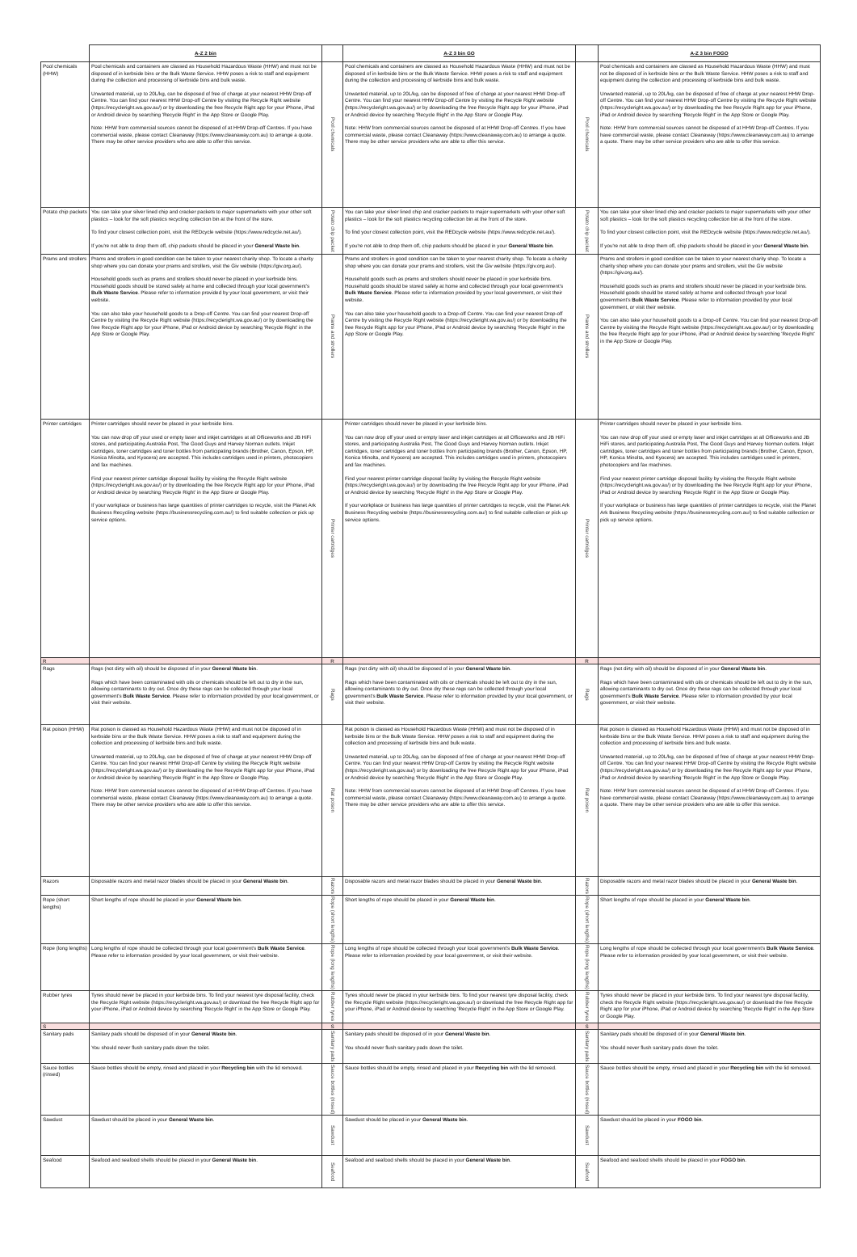| | A-Z 2 bin | | A-Z 3 bin GO | | A-Z 3 bin FOGO |
| --- | --- | --- | --- | --- | --- |
| Pool chemicals (HHW) | Pool chemicals and containers are classed as Household Hazardous Waste (HHW) and must not be disposed of in kerbside bins or the Bulk Waste Service. HHW poses a risk to staff and equipment during the collection and processing of kerbside bins and bulk waste. Unwanted material, up to 20L/kg, can be disposed of free of charge at your nearest HHW Drop-off Centre. You can find your nearest HHW Drop-off Centre by visiting the Recycle Right website (https://recycleright.wa.gov.au/) or by downloading the free Recycle Right app for your iPhone, iPad or Android device by searching 'Recycle Right' in the App Store or Google Play. Note: HHW from commercial sources cannot be disposed of at HHW Drop-off Centres. If you have commercial waste, please contact Cleanaway (https://www.cleanaway.com.au) to arrange a quote. There may be other service providers who are able to offer this service. | Pool chemicals | Pool chemicals and containers are classed as Household Hazardous Waste (HHW) and must not be disposed of in kerbside bins or the Bulk Waste Service. HHW poses a risk to staff and equipment during the collection and processing of kerbside bins and bulk waste. Unwanted material, up to 20L/kg, can be disposed of free of charge at your nearest HHW Drop-off Centre. You can find your nearest HHW Drop-off Centre by visiting the Recycle Right website (https://recycleright.wa.gov.au/) or by downloading the free Recycle Right app for your iPhone, iPad or Android device by searching 'Recycle Right' in the App Store or Google Play. Note: HHW from commercial sources cannot be disposed of at HHW Drop-off Centres. If you have commercial waste, please contact Cleanaway (https://www.cleanaway.com.au) to arrange a quote. There may be other service providers who are able to offer this service. | Pool chemicals | Pool chemicals and containers are classed as Household Hazardous Waste (HHW) and must not be disposed of in kerbside bins or the Bulk Waste Service. HHW poses a risk to staff and equipment during the collection and processing of kerbside bins and bulk waste. Unwanted material, up to 20L/kg, can be disposed of free of charge at your nearest HHW Drop-off Centre. You can find your nearest HHW Drop-off Centre by visiting the Recycle Right website (https://recycleright.wa.gov.au/) or by downloading the free Recycle Right app for your iPhone, iPad or Android device by searching 'Recycle Right' in the App Store or Google Play. Note: HHW from commercial sources cannot be disposed of at HHW Drop-off Centres. If you have commercial waste, please contact Cleanaway (https://www.cleanaway.com.au) to arrange a quote. There may be other service providers who are able to offer this service. |
| Potato chip packets | You can take your silver lined chip and cracker packets to major supermarkets with your other soft plastics – look for the soft plastics recycling collection bin at the front of the store. To find your closest collection point, visit the REDcycle website (https://www.redcycle.net.au/). If you're not able to drop them off, chip packets should be placed in your General Waste bin . | Potato chip packet | You can take your silver lined chip and cracker packets to major supermarkets with your other soft plastics – look for the soft plastics recycling collection bin at the front of the store. To find your closest collection point, visit the REDcycle website (https://www.redcycle.net.au/). If you're not able to drop them off, chip packets should be placed in your General Waste bin . | Potato chip packet | You can take your silver lined chip and cracker packets to major supermarkets with your other soft plastics – look for the soft plastics recycling collection bin at the front of the store. To find your closest collection point, visit the REDcycle website (https://www.redcycle.net.au/). If you're not able to drop them off, chip packets should be placed in your General Waste bin . |
| Prams and strollers | Prams and strollers in good condition can be taken to your nearest charity shop. To locate a charity shop where you can donate your prams and strollers, visit the Giv website (https://giv.org.au/). Household goods such as prams and strollers should never be placed in your kerbside bins. Household goods should be stored safely at home and collected through your local government's Bulk Waste Service . Please refer to information provided by your local government, or visit their website. You can also take your household goods to a Drop-off Centre. You can find your nearest Drop-off Centre by visiting the Recycle Right website (https://recycleright.wa.gov.au/) or by downloading the free Recycle Right app for your iPhone, iPad or Android device by searching 'Recycle Right' in the App Store or Google Play. | Prams and strollers | Prams and strollers in good condition can be taken to your nearest charity shop. To locate a charity shop where you can donate your prams and strollers, visit the Giv website (https://giv.org.au/). Household goods such as prams and strollers should never be placed in your kerbside bins. Household goods should be stored safely at home and collected through your local government's Bulk Waste Service . Please refer to information provided by your local government, or visit their website. You can also take your household goods to a Drop-off Centre. You can find your nearest Drop-off Centre by visiting the Recycle Right website (https://recycleright.wa.gov.au/) or by downloading the free Recycle Right app for your iPhone, iPad or Android device by searching 'Recycle Right' in the App Store or Google Play. | Prams and strollers | Prams and strollers in good condition can be taken to your nearest charity shop. To locate a charity shop where you can donate your prams and strollers, visit the Giv website (https://giv.org.au/). Household goods such as prams and strollers should never be placed in your kerbside bins. Household goods should be stored safely at home and collected through your local government's Bulk Waste Service . Please refer to information provided by your local government, or visit their website. You can also take your household goods to a Drop-off Centre. You can find your nearest Drop-off Centre by visiting the Recycle Right website (https://recycleright.wa.gov.au/) or by downloading the free Recycle Right app for your iPhone, iPad or Android device by searching 'Recycle Right' in the App Store or Google Play. |
| Printer cartridges | Printer cartridges should never be placed in your kerbside bins. You can now drop off your used or empty laser and inkjet cartridges at all Officeworks and JB HiFi stores, and participating Australia Post, The Good Guys and Harvey Norman outlets. Inkjet cartridges, toner cartridges and toner bottles from participating brands (Brother, Canon, Epson, HP, Konica Minolta, and Kyocera) are accepted. This includes cartridges used in printers, photocopiers and fax machines. Find your nearest printer cartridge disposal facility by visiting the Recycle Right website (https://recycleright.wa.gov.au/) or by downloading the free Recycle Right app for your iPhone, iPad or Android device by searching 'Recycle Right' in the App Store or Google Play. If your workplace or business has large quantities of printer cartridges to recycle, visit the Planet Ark Business Recycling website (https://businessrecycling.com.au/) to find suitable collection or pick up service options. | Printer cartridges | Printer cartridges should never be placed in your kerbside bins. You can now drop off your used or empty laser and inkjet cartridges at all Officeworks and JB HiFi stores, and participating Australia Post, The Good Guys and Harvey Norman outlets. Inkjet cartridges, toner cartridges and toner bottles from participating brands (Brother, Canon, Epson, HP, Konica Minolta, and Kyocera) are accepted. This includes cartridges used in printers, photocopiers and fax machines. Find your nearest printer cartridge disposal facility by visiting the Recycle Right website (https://recycleright.wa.gov.au/) or by downloading the free Recycle Right app for your iPhone, iPad or Android device by searching 'Recycle Right' in the App Store or Google Play. If your workplace or business has large quantities of printer cartridges to recycle, visit the Planet Ark Business Recycling website (https://businessrecycling.com.au/) to find suitable collection or pick up service options. | Printer cartridges | Printer cartridges should never be placed in your kerbside bins. You can now drop off your used or empty laser and inkjet cartridges at all Officeworks and JB HiFi stores, and participating Australia Post, The Good Guys and Harvey Norman outlets. Inkjet cartridges, toner cartridges and toner bottles from participating brands (Brother, Canon, Epson, HP, Konica Minolta, and Kyocera) are accepted. This includes cartridges used in printers, photocopiers and fax machines. Find your nearest printer cartridge disposal facility by visiting the Recycle Right website (https://recycleright.wa.gov.au/) or by downloading the free Recycle Right app for your iPhone, iPad or Android device by searching 'Recycle Right' in the App Store or Google Play. If your workplace or business has large quantities of printer cartridges to recycle, visit the Planet Ark Business Recycling website (https://businessrecycling.com.au/) to find suitable collection or pick up service options. |
| R | | R | | R | |
| Rags | Rags (not dirty with oil) should be disposed of in your General Waste bin . Rags which have been contaminated with oils or chemicals should be left out to dry in the sun, allowing contaminants to dry out. Once dry these rags can be collected through your local government's Bulk Waste Service . Please refer to information provided by your local government, or visit their website. | Rags | Rags (not dirty with oil) should be disposed of in your General Waste bin . Rags which have been contaminated with oils or chemicals should be left out to dry in the sun, allowing contaminants to dry out. Once dry these rags can be collected through your local government's Bulk Waste Service . Please refer to information provided by your local government, or visit their website. | Rags | Rags (not dirty with oil) should be disposed of in your General Waste bin . Rags which have been contaminated with oils or chemicals should be left out to dry in the sun, allowing contaminants to dry out. Once dry these rags can be collected through your local government's Bulk Waste Service . Please refer to information provided by your local government, or visit their website. |
| Rat poison (HHW) | Rat poison is classed as Household Hazardous Waste (HHW) and must not be disposed of in kerbside bins or the Bulk Waste Service. HHW poses a risk to staff and equipment during the collection and processing of kerbside bins and bulk waste. Unwanted material, up to 20L/kg, can be disposed of free of charge at your nearest HHW Drop-off Centre. You can find your nearest HHW Drop-off Centre by visiting the Recycle Right website (https://recycleright.wa.gov.au/) or by downloading the free Recycle Right app for your iPhone, iPad or Android device by searching 'Recycle Right' in the App Store or Google Play. Note: HHW from commercial sources cannot be disposed of at HHW Drop-off Centres. If you have commercial waste, please contact Cleanaway (https://www.cleanaway.com.au) to arrange a quote. There may be other service providers who are able to offer this service. | Rat poison | Rat poison is classed as Household Hazardous Waste (HHW) and must not be disposed of in kerbside bins or the Bulk Waste Service. HHW poses a risk to staff and equipment during the collection and processing of kerbside bins and bulk waste. Unwanted material, up to 20L/kg, can be disposed of free of charge at your nearest HHW Drop-off Centre. You can find your nearest HHW Drop-off Centre by visiting the Recycle Right website (https://recycleright.wa.gov.au/) or by downloading the free Recycle Right app for your iPhone, iPad or Android device by searching 'Recycle Right' in the App Store or Google Play. Note: HHW from commercial sources cannot be disposed of at HHW Drop-off Centres. If you have commercial waste, please contact Cleanaway (https://www.cleanaway.com.au) to arrange a quote. There may be other service providers who are able to offer this service. | Rat poison | Rat poison is classed as Household Hazardous Waste (HHW) and must not be disposed of in kerbside bins or the Bulk Waste Service. HHW poses a risk to staff and equipment during the collection and processing of kerbside bins and bulk waste. Unwanted material, up to 20L/kg, can be disposed of free of charge at your nearest HHW Drop-off Centre. You can find your nearest HHW Drop-off Centre by visiting the Recycle Right website (https://recycleright.wa.gov.au/) or by downloading the free Recycle Right app for your iPhone, iPad or Android device by searching 'Recycle Right' in the App Store or Google Play. Note: HHW from commercial sources cannot be disposed of at HHW Drop-off Centres. If you have commercial waste, please contact Cleanaway (https://www.cleanaway.com.au) to arrange a quote. There may be other service providers who are able to offer this service. |
| Razors | Disposable razors and metal razor blades should be placed in your General Waste bin . | Razors | Disposable razors and metal razor blades should be placed in your General Waste bin . | Razors | Disposable razors and metal razor blades should be placed in your General Waste bin . |
| Rope (short lengths) | Short lengths of rope should be placed in your General Waste bin . | Rope (short lengths) | Short lengths of rope should be placed in your General Waste bin . | Rope (short lengths) | Short lengths of rope should be placed in your General Waste bin . |
| Rope (long lengths) | Long lengths of rope should be collected through your local government's Bulk Waste Service . Please refer to information provided by your local government, or visit their website. | Rope (long lengths) | Long lengths of rope should be collected through your local government's Bulk Waste Service . Please refer to information provided by your local government, or visit their website. | Rope (long lengths) | Long lengths of rope should be collected through your local government's Bulk Waste Service . Please refer to information provided by your local government, or visit their website. |
| Rubber tyres | Tyres should never be placed in your kerbside bins. To find your nearest tyre disposal facility, check the Recycle Right website (https://recycleright.wa.gov.au/) or download the free Recycle Right app for your iPhone, iPad or Android device by searching 'Recycle Right' in the App Store or Google Play. | Rubber tyres | Tyres should never be placed in your kerbside bins. To find your nearest tyre disposal facility, check the Recycle Right website (https://recycleright.wa.gov.au/) or download the free Recycle Right app for your iPhone, iPad or Android device by searching 'Recycle Right' in the App Store or Google Play. | Rubber tyres | Tyres should never be placed in your kerbside bins. To find your nearest tyre disposal facility, check the Recycle Right website (https://recycleright.wa.gov.au/) or download the free Recycle Right app for your iPhone, iPad or Android device by searching 'Recycle Right' in the App Store or Google Play. |
| S | | S | | S | |
| Sanitary pads | Sanitary pads should be disposed of in your General Waste bin . You should never flush sanitary pads down the toilet. | Sanitary pads | Sanitary pads should be disposed of in your General Waste bin . You should never flush sanitary pads down the toilet. | Sanitary pads | Sanitary pads should be disposed of in your General Waste bin . You should never flush sanitary pads down the toilet. |
| Sauce bottles (rinsed) | Sauce bottles should be empty, rinsed and placed in your Recycling bin with the lid removed. | Sauce bottles (rinsed) | Sauce bottles should be empty, rinsed and placed in your Recycling bin with the lid removed. | Sauce bottles (rinsed) | Sauce bottles should be empty, rinsed and placed in your Recycling bin with the lid removed. |
| Sawdust | Sawdust should be placed in your General Waste bin . | Sawdust | Sawdust should be placed in your General Waste bin . | Sawdust | Sawdust should be placed in your FOGO bin . |
| Seafood | Seafood and seafood shells should be placed in your General Waste bin . | Seafood | Seafood and seafood shells should be placed in your General Waste bin . | Seafood | Seafood and seafood shells should be placed in your FOGO bin . |